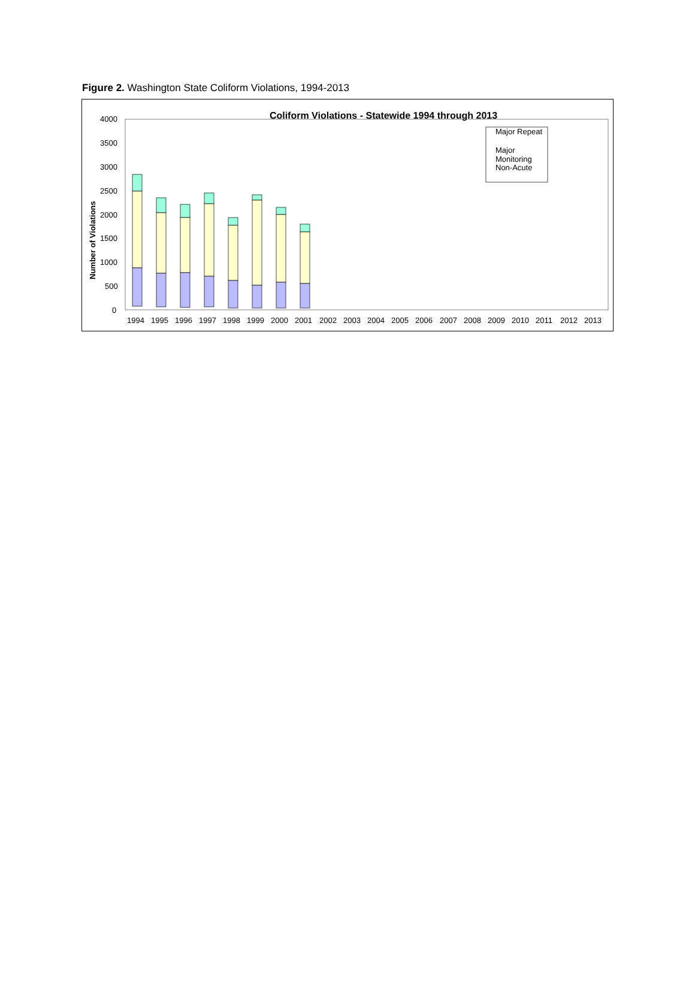Figure 2. Washington State Coliform Violations, 1994-2013
Coliform Violations - Statewide 1994 through 2013
4000
3500
3000
2500
2000
1500
1000
500
0
Number of Violations
1994
1995
1996
1997
1998
1999
2000
2001
2002
2003
2004
2005
2006
2007
2008
2009
2010
2011
2012
2013
Major Repeat
Major
Monitoring
Non-Acute